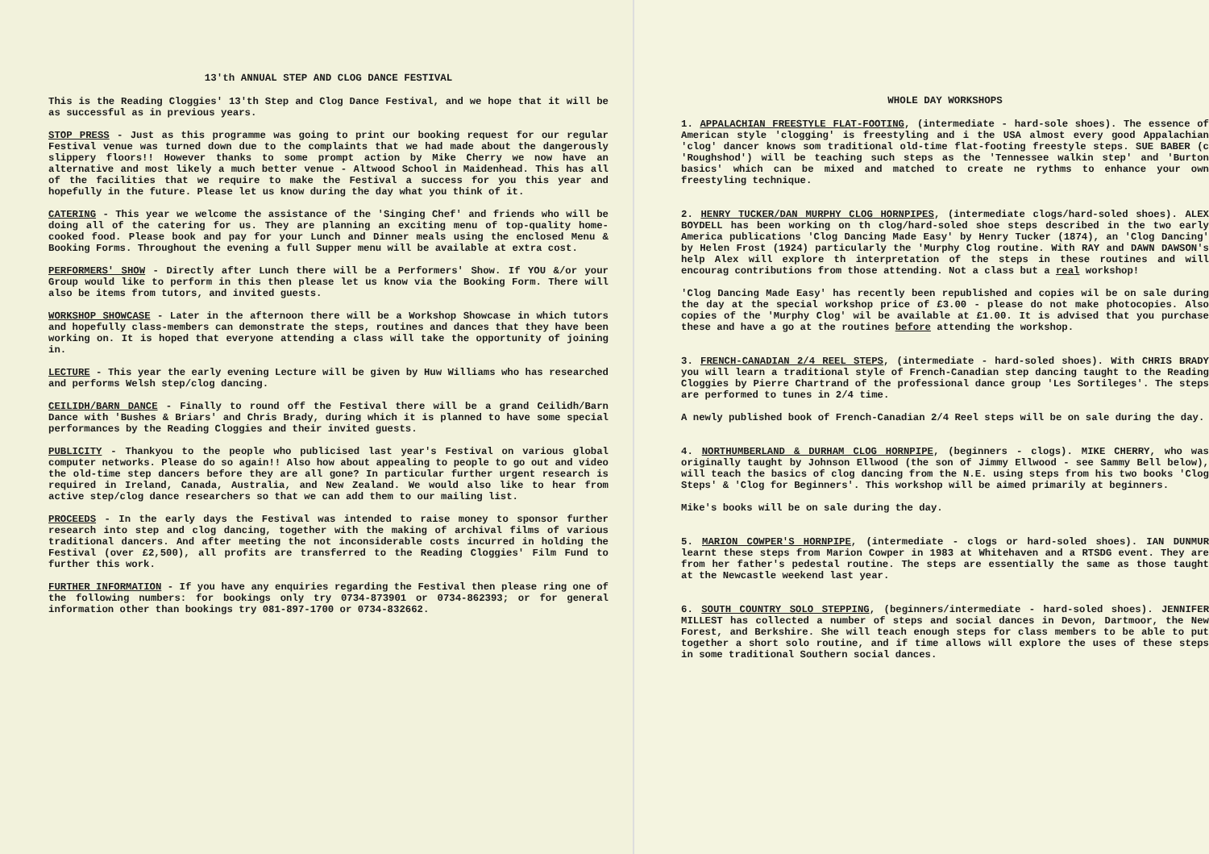13'th ANNUAL STEP AND CLOG DANCE FESTIVAL
This is the Reading Cloggies' 13'th Step and Clog Dance Festival, and we hope that it will be as successful as in previous years.
STOP PRESS - Just as this programme was going to print our booking request for our regular Festival venue was turned down due to the complaints that we had made about the dangerously slippery floors!! However thanks to some prompt action by Mike Cherry we now have an alternative and most likely a much better venue - Altwood School in Maidenhead. This has all of the facilities that we require to make the Festival a success for you this year and hopefully in the future. Please let us know during the day what you think of it.
CATERING - This year we welcome the assistance of the 'Singing Chef' and friends who will be doing all of the catering for us. They are planning an exciting menu of top-quality home-cooked food. Please book and pay for your Lunch and Dinner meals using the enclosed Menu & Booking Forms. Throughout the evening a full Supper menu will be available at extra cost.
PERFORMERS' SHOW - Directly after Lunch there will be a Performers' Show. If YOU &/or your Group would like to perform in this then please let us know via the Booking Form. There will also be items from tutors, and invited guests.
WORKSHOP SHOWCASE - Later in the afternoon there will be a Workshop Showcase in which tutors and hopefully class-members can demonstrate the steps, routines and dances that they have been working on. It is hoped that everyone attending a class will take the opportunity of joining in.
LECTURE - This year the early evening Lecture will be given by Huw Williams who has researched and performs Welsh step/clog dancing.
CEILIDH/BARN DANCE - Finally to round off the Festival there will be a grand Ceilidh/Barn Dance with 'Bushes & Briars' and Chris Brady, during which it is planned to have some special performances by the Reading Cloggies and their invited guests.
PUBLICITY - Thankyou to the people who publicised last year's Festival on various global computer networks. Please do so again!! Also how about appealing to people to go out and video the old-time step dancers before they are all gone? In particular further urgent research is required in Ireland, Canada, Australia, and New Zealand. We would also like to hear from active step/clog dance researchers so that we can add them to our mailing list.
PROCEEDS - In the early days the Festival was intended to raise money to sponsor further research into step and clog dancing, together with the making of archival films of various traditional dancers. And after meeting the not inconsiderable costs incurred in holding the Festival (over £2,500), all profits are transferred to the Reading Cloggies' Film Fund to further this work.
FURTHER INFORMATION - If you have any enquiries regarding the Festival then please ring one of the following numbers: for bookings only try 0734-873901 or 0734-862393; or for general information other than bookings try 081-897-1700 or 0734-832662.
WHOLE DAY WORKSHOPS
1. APPALACHIAN FREESTYLE FLAT-FOOTING, (intermediate - hard-sole shoes). The essence of American style 'clogging' is freestyling and i the USA almost every good Appalachian 'clog' dancer knows som traditional old-time flat-footing freestyle steps. SUE BABER (c 'Roughshod') will be teaching such steps as the 'Tennessee walkin step' and 'Burton basics' which can be mixed and matched to create ne rythms to enhance your own freestyling technique.
2. HENRY TUCKER/DAN MURPHY CLOG HORNPIPES, (intermediate clogs/hard-soled shoes). ALEX BOYDELL has been working on th clog/hard-soled shoe steps described in the two early America publications 'Clog Dancing Made Easy' by Henry Tucker (1874), an 'Clog Dancing' by Helen Frost (1924) particularly the 'Murphy Clog routine. With RAY and DAWN DAWSON's help Alex will explore th interpretation of the steps in these routines and will encourag contributions from those attending. Not a class but a real workshop!
'Clog Dancing Made Easy' has recently been republished and copies wil be on sale during the day at the special workshop price of £3.00 - please do not make photocopies. Also copies of the 'Murphy Clog' wil be available at £1.00. It is advised that you purchase these and have a go at the routines before attending the workshop.
3. FRENCH-CANADIAN 2/4 REEL STEPS, (intermediate - hard-soled shoes). With CHRIS BRADY you will learn a traditional style of French-Canadian step dancing taught to the Reading Cloggies by Pierre Chartrand of the professional dance group 'Les Sortileges'. The steps are performed to tunes in 2/4 time.
A newly published book of French-Canadian 2/4 Reel steps will be on sale during the day.
4. NORTHUMBERLAND & DURHAM CLOG HORNPIPE, (beginners - clogs). MIKE CHERRY, who was originally taught by Johnson Ellwood (the son of Jimmy Ellwood - see Sammy Bell below), will teach the basics of clog dancing from the N.E. using steps from his two books 'Clog Steps' & 'Clog for Beginners'. This workshop will be aimed primarily at beginners.
Mike's books will be on sale during the day.
5. MARION COWPER'S HORNPIPE, (intermediate - clogs or hard-soled shoes). IAN DUNMUR learnt these steps from Marion Cowper in 1983 at Whitehaven and a RTSDG event. They are from her father's pedestal routine. The steps are essentially the same as those taught at the Newcastle weekend last year.
6. SOUTH COUNTRY SOLO STEPPING, (beginners/intermediate - hard-soled shoes). JENNIFER MILLEST has collected a number of steps and social dances in Devon, Dartmoor, the New Forest, and Berkshire. She will teach enough steps for class members to be able to put together a short solo routine, and if time allows will explore the uses of these steps in some traditional Southern social dances.